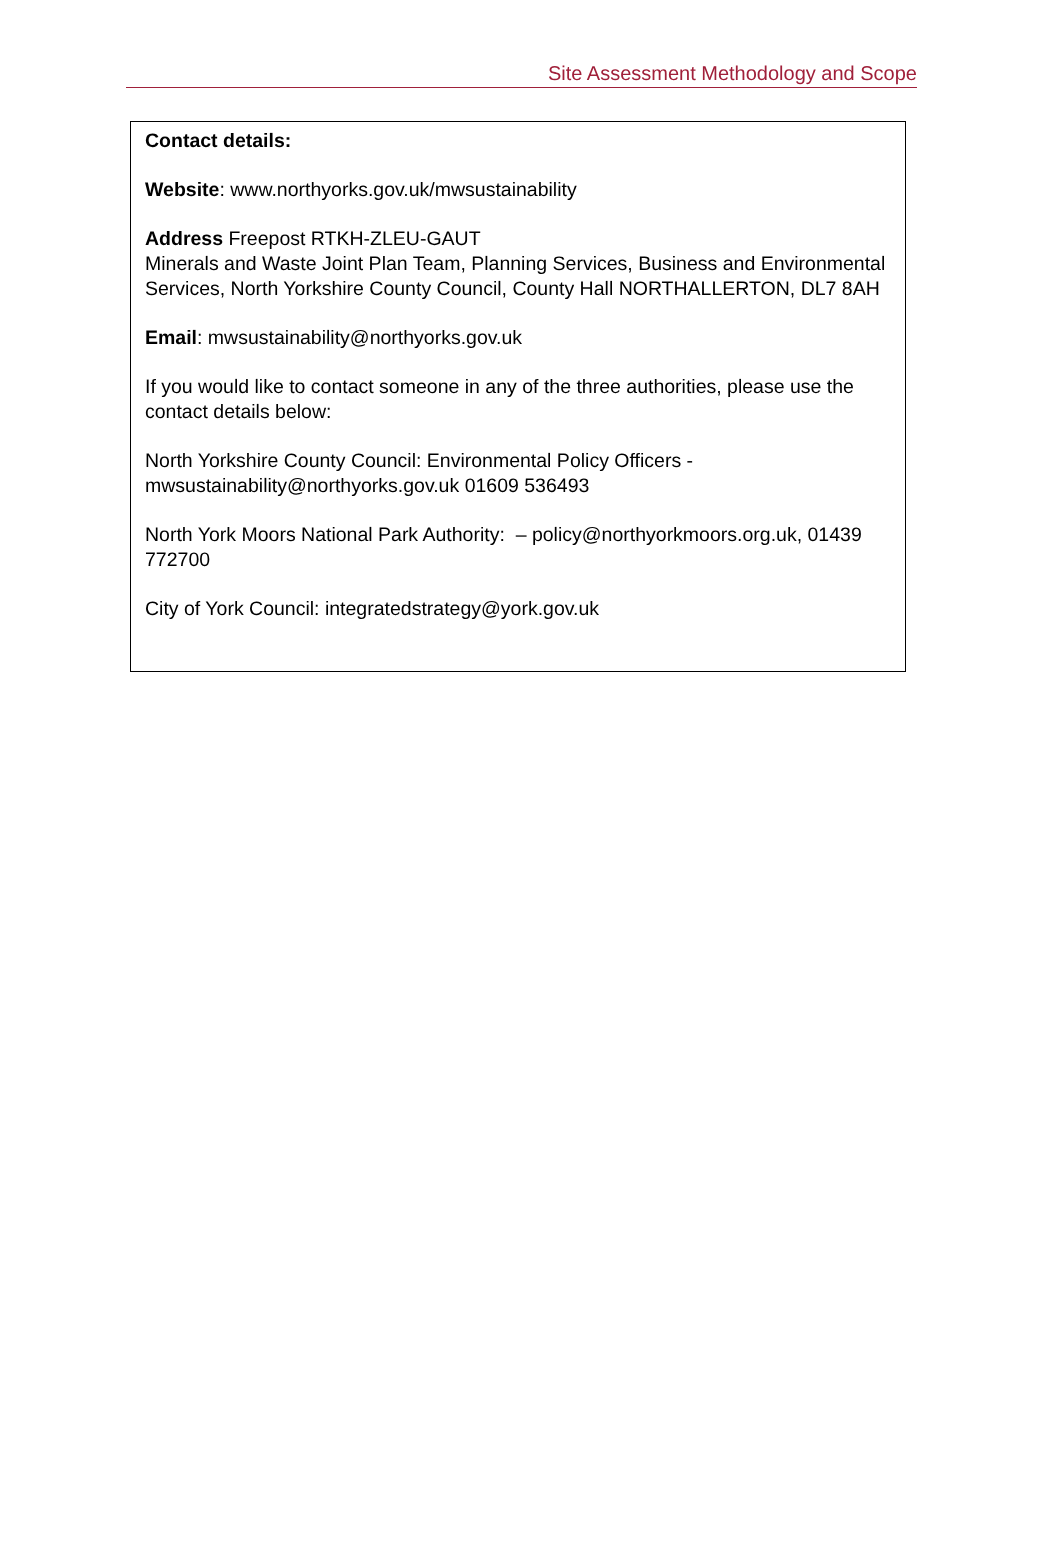Site Assessment Methodology and Scope
Contact details:
Website: www.northyorks.gov.uk/mwsustainability
Address Freepost RTKH-ZLEU-GAUT
Minerals and Waste Joint Plan Team, Planning Services, Business and Environmental Services, North Yorkshire County Council, County Hall NORTHALLERTON, DL7 8AH
Email: mwsustainability@northyorks.gov.uk
If you would like to contact someone in any of the three authorities, please use the contact details below:
North Yorkshire County Council: Environmental Policy Officers - mwsustainability@northyorks.gov.uk 01609 536493
North York Moors National Park Authority: – policy@northyorkmoors.org.uk, 01439 772700
City of York Council: integratedstrategy@york.gov.uk